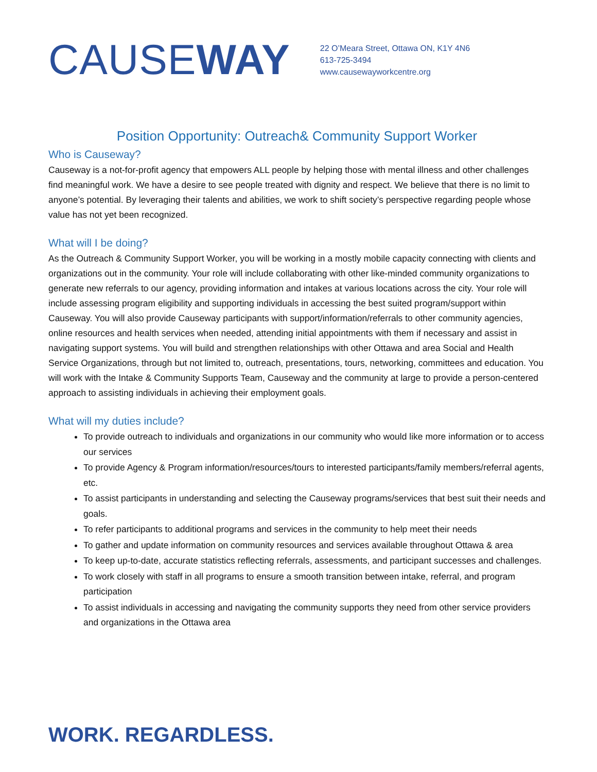CAUSEWAY
22 O’Meara Street, Ottawa ON, K1Y 4N6
613-725-3494
www.causewayworkcentre.org
Position Opportunity: Outreach& Community Support Worker
Who is Causeway?
Causeway is a not-for-profit agency that empowers ALL people by helping those with mental illness and other challenges find meaningful work. We have a desire to see people treated with dignity and respect. We believe that there is no limit to anyone’s potential. By leveraging their talents and abilities, we work to shift society’s perspective regarding people whose value has not yet been recognized.
What will I be doing?
As the Outreach & Community Support Worker, you will be working in a mostly mobile capacity connecting with clients and organizations out in the community. Your role will include collaborating with other like-minded community organizations to generate new referrals to our agency, providing information and intakes at various locations across the city. Your role will include assessing program eligibility and supporting individuals in accessing the best suited program/support within Causeway. You will also provide Causeway participants with support/information/referrals to other community agencies, online resources and health services when needed, attending initial appointments with them if necessary and assist in navigating support systems. You will build and strengthen relationships with other Ottawa and area Social and Health Service Organizations, through but not limited to, outreach, presentations, tours, networking, committees and education. You will work with the Intake & Community Supports Team, Causeway and the community at large to provide a person-centered approach to assisting individuals in achieving their employment goals.
What will my duties include?
To provide outreach to individuals and organizations in our community who would like more information or to access our services
To provide Agency & Program information/resources/tours to interested participants/family members/referral agents, etc.
To assist participants in understanding and selecting the Causeway programs/services that best suit their needs and goals.
To refer participants to additional programs and services in the community to help meet their needs
To gather and update information on community resources and services available throughout Ottawa & area
To keep up-to-date, accurate statistics reflecting referrals, assessments, and participant successes and challenges.
To work closely with staff in all programs to ensure a smooth transition between intake, referral, and program participation
To assist individuals in accessing and navigating the community supports they need from other service providers and organizations in the Ottawa area
WORK. REGARDLESS.